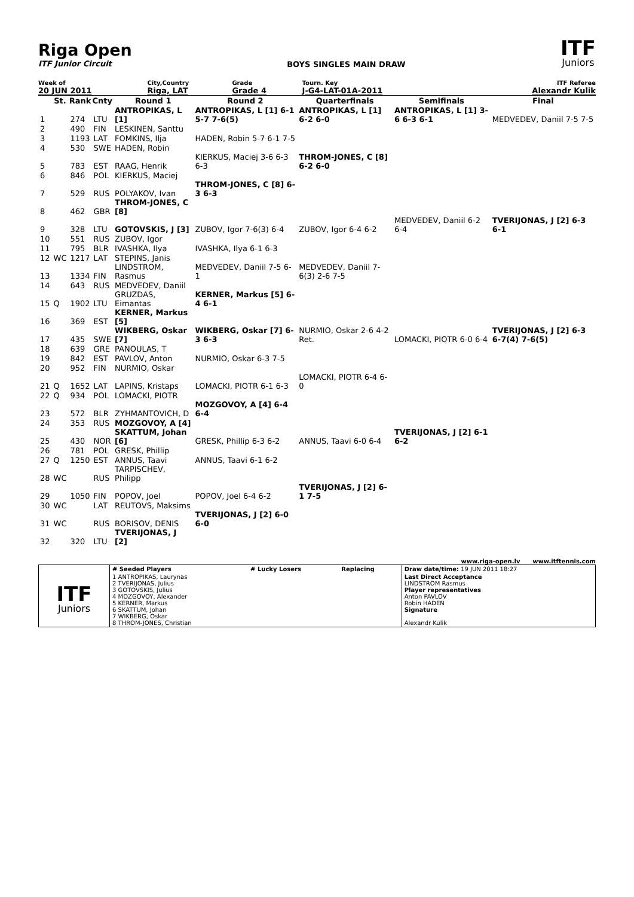Riga Open
ITF Junior Circuit
BOYS SINGLES MAIN DRAW
ITF
Juniors
| Week of | City,Country | Grade | Tourn. Key | ITF Referee |
| 20 JUN 2011 | Riga, LAT | Grade 4 | J-G4-LAT-01A-2011 | Alexandr Kulik |
| | St. | Rank | Cnty | Round 1 | Round 2 | Quarterfinals | Semifinals | Final |
| --- | --- | --- | --- | --- | --- | --- | --- | --- |
| 1 | | 274 | LTU | ANTROPIKAS, L [1] | ANTROPIKAS, L [1] 6-1 5-7 7-6(5) | ANTROPIKAS, L [1] 6-2 6-0 | ANTROPIKAS, L [1] 3-6 6-3 6-1 | MEDVEDEV, Daniil 7-5 7-5 |
| 2 | | 490 | FIN | LESKINEN, Santtu | | | | |
| 3 | | 1193 | LAT | FOMKINS, Ilja | HADEN, Robin 5-7 6-1 7-5 | | | |
| 4 | | 530 | SWE | HADEN, Robin | | | | |
| 5 | | 783 | EST | RAAG, Henrik | KIERKUS, Maciej 3-6 6-3 6-3 | THROM-JONES, C [8] 6-2 6-0 | | |
| 6 | | 846 | POL | KIERKUS, Maciej | | | | |
| 7 | | 529 | RUS | POLYAKOV, Ivan | THROM-JONES, C [8] 6-3 6-3 | | | |
| 8 | | 462 | GBR | THROM-JONES, C [8] | | | | |
| 9 | | 328 | LTU | GOTOVSKIS, J [3] | ZUBOV, Igor 7-6(3) 6-4 | ZUBOV, Igor 6-4 6-2 | MEDVEDEV, Daniil 6-2 6-4 | TVERIJONAS, J [2] 6-3 6-1 |
| 10 | | 551 | RUS | ZUBOV, Igor | | | | |
| 11 | | 795 | BLR | IVASHKA, Ilya | IVASHKA, Ilya 6-1 6-3 | | | |
| 12 | WC | 1217 | LAT | STEPINS, Janis | | | | |
| 13 | | 1334 | FIN | LINDSTROM, Rasmus | MEDVEDEV, Daniil 7-5 6-1 | MEDVEDEV, Daniil 7-6(3) 2-6 7-5 | | |
| 14 | | 643 | RUS | MEDVEDEV, Daniil | | | | |
| 15 | Q | 1902 | LTU | GRUZDAS, Eimantas | KERNER, Markus [5] 6-4 6-1 | | | |
| 16 | | 369 | EST | KERNER, Markus [5] | | | | |
| 17 | | 435 | SWE | WIKBERG, Oskar [7] | WIKBERG, Oskar [7] 6-3 6-3 | NURMIO, Oskar 2-6 4-2 Ret. | LOMACKI, PIOTR 6-0 6-4 | TVERIJONAS, J [2] 6-3 6-7(4) 7-6(5) |
| 18 | | 639 | GRE | PANOULAS, T | | | | |
| 19 | | 842 | EST | PAVLOV, Anton | NURMIO, Oskar 6-3 7-5 | | | |
| 20 | | 952 | FIN | NURMIO, Oskar | | | | |
| 21 | Q | 1652 | LAT | LAPINS, Kristaps | LOMACKI, PIOTR 6-1 6-3 | LOMACKI, PIOTR 6-4 6-0 | | |
| 22 | Q | 934 | POL | LOMACKI, PIOTR | | | | |
| 23 | | 572 | BLR | ZYHMANTOVICH, D | MOZGOVOY, A [4] 6-4 6-4 | | | |
| 24 | | 353 | RUS | MOZGOVOY, A [4] | | | | |
| 25 | | 430 | NOR | SKATTUM, Johan [6] | GRESK, Phillip 6-3 6-2 | ANNUS, Taavi 6-0 6-4 | TVERIJONAS, J [2] 6-1 6-2 | |
| 26 | | 781 | POL | GRESK, Phillip | | | | |
| 27 | Q | 1250 | EST | ANNUS, Taavi | ANNUS, Taavi 6-1 6-2 | | | |
| 28 | WC | | RUS | TARPISCHEV, Philipp | | | | |
| 29 | | 1050 | FIN | POPOV, Joel | POPOV, Joel 6-4 6-2 | TVERIJONAS, J [2] 6-1 7-5 | | |
| 30 | WC | | LAT | REUTOVS, Maksims | | | | |
| 31 | WC | | RUS | BORISOV, DENIS | TVERIJONAS, J [2] 6-0 6-0 | | | |
| 32 | | 320 | LTU | TVERIJONAS, J [2] | | | | |
www.riga-open.lv www.itftennis.com
| ITF Juniors | # Seeded Players | # Lucky Losers | Replacing | Draw date/time: 19 JUN 2011 18:27 |
| | 1 ANTROPIKAS, Laurynas 2 TVERIJONAS, Julius 3 GOTOVSKIS, Julius 4 MOZGOVOY, Alexander 5 KERNER, Markus 6 SKATTUM, Johan 7 WIKBERG, Oskar 8 THROM-JONES, Christian | | | Last Direct Acceptance LINDSTROM Rasmus Player representatives Anton PAVLOV Robin HADEN Signature Alexandr Kulik |